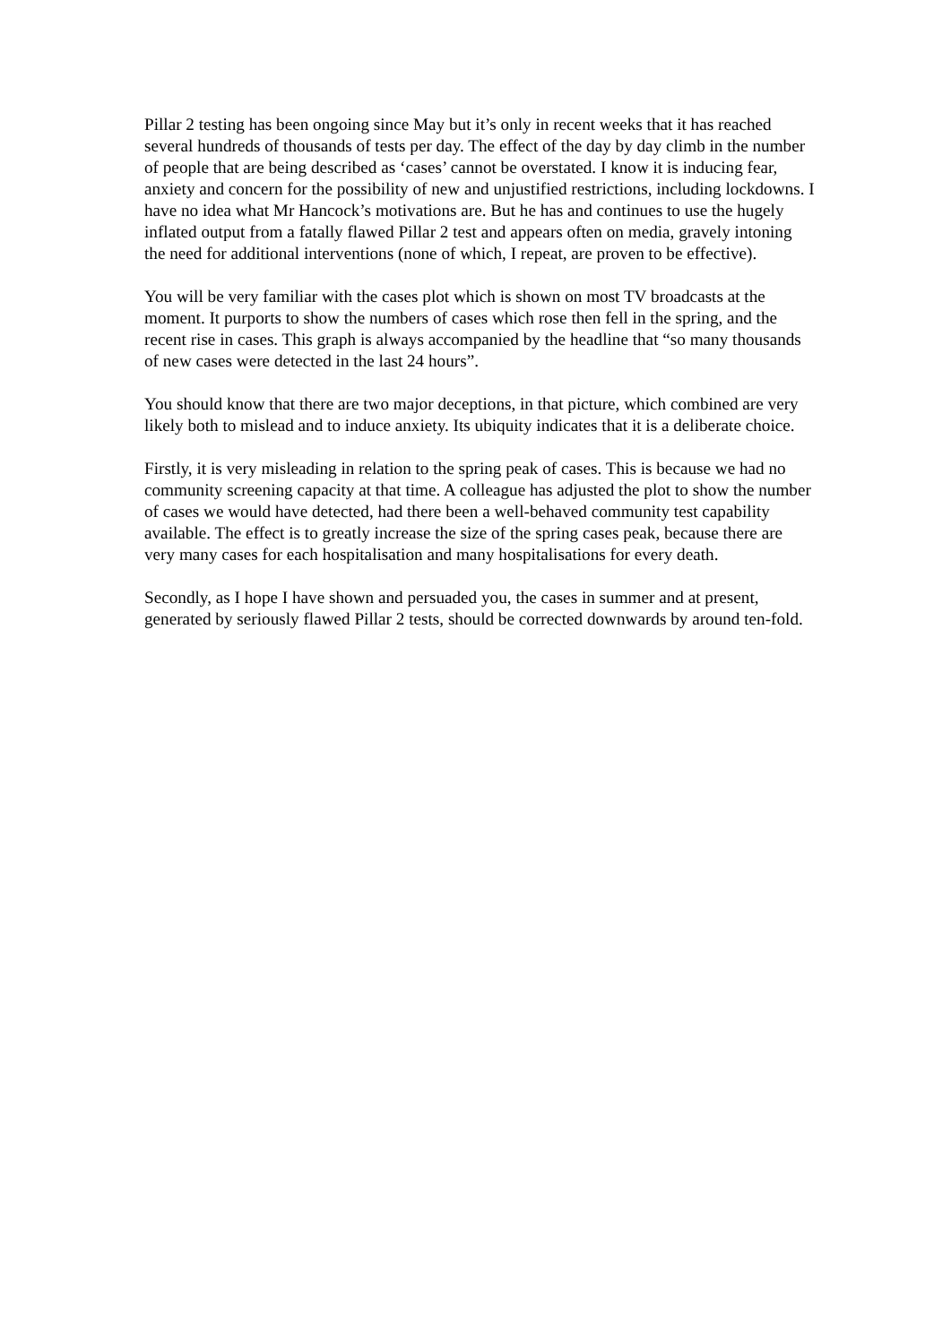Pillar 2 testing has been ongoing since May but it’s only in recent weeks that it has reached several hundreds of thousands of tests per day. The effect of the day by day climb in the number of people that are being described as ‘cases’ cannot be overstated. I know it is inducing fear, anxiety and concern for the possibility of new and unjustified restrictions, including lockdowns. I have no idea what Mr Hancock’s motivations are. But he has and continues to use the hugely inflated output from a fatally flawed Pillar 2 test and appears often on media, gravely intoning the need for additional interventions (none of which, I repeat, are proven to be effective).
You will be very familiar with the cases plot which is shown on most TV broadcasts at the moment. It purports to show the numbers of cases which rose then fell in the spring, and the recent rise in cases. This graph is always accompanied by the headline that “so many thousands of new cases were detected in the last 24 hours”.
You should know that there are two major deceptions, in that picture, which combined are very likely both to mislead and to induce anxiety. Its ubiquity indicates that it is a deliberate choice.
Firstly, it is very misleading in relation to the spring peak of cases. This is because we had no community screening capacity at that time. A colleague has adjusted the plot to show the number of cases we would have detected, had there been a well-behaved community test capability available. The effect is to greatly increase the size of the spring cases peak, because there are very many cases for each hospitalisation and many hospitalisations for every death.
Secondly, as I hope I have shown and persuaded you, the cases in summer and at present, generated by seriously flawed Pillar 2 tests, should be corrected downwards by around ten-fold.